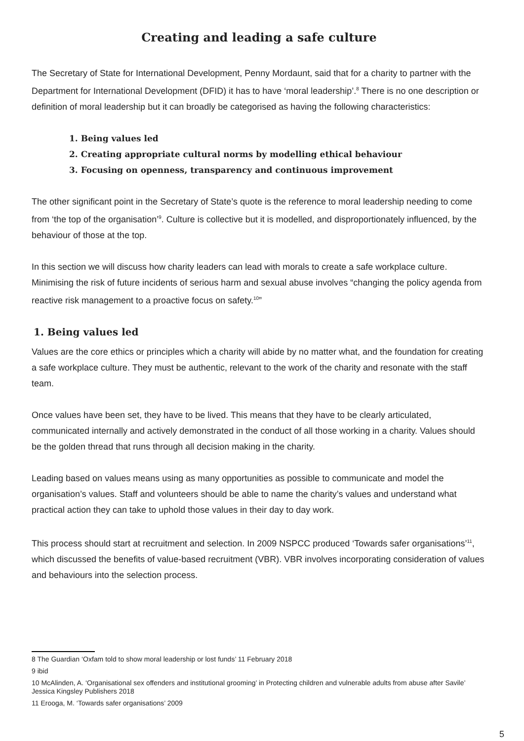Creating and leading a safe culture
The Secretary of State for International Development, Penny Mordaunt, said that for a charity to partner with the Department for International Development (DFID) it has to have ‘moral leadership’.<sup>8</sup> There is no one description or definition of moral leadership but it can broadly be categorised as having the following characteristics:
1. Being values led
2. Creating appropriate cultural norms by modelling ethical behaviour
3. Focusing on openness, transparency and continuous improvement
The other significant point in the Secretary of State’s quote is the reference to moral leadership needing to come from ‘the top of the organisation’<sup>9</sup>. Culture is collective but it is modelled, and disproportionately influenced, by the behaviour of those at the top.
In this section we will discuss how charity leaders can lead with morals to create a safe workplace culture. Minimising the risk of future incidents of serious harm and sexual abuse involves “changing the policy agenda from reactive risk management to a proactive focus on safety.<sup>10</sup>”
1. Being values led
Values are the core ethics or principles which a charity will abide by no matter what, and the foundation for creating a safe workplace culture. They must be authentic, relevant to the work of the charity and resonate with the staff team.
Once values have been set, they have to be lived. This means that they have to be clearly articulated, communicated internally and actively demonstrated in the conduct of all those working in a charity. Values should be the golden thread that runs through all decision making in the charity.
Leading based on values means using as many opportunities as possible to communicate and model the organisation’s values. Staff and volunteers should be able to name the charity’s values and understand what practical action they can take to uphold those values in their day to day work.
This process should start at recruitment and selection. In 2009 NSPCC produced ‘Towards safer organisations’<sup>11</sup>, which discussed the benefits of value-based recruitment (VBR). VBR involves incorporating consideration of values and behaviours into the selection process.
8 The Guardian ‘Oxfam told to show moral leadership or lost funds’ 11 February 2018
9 ibid
10 McAlinden, A. ‘Organisational sex offenders and institutional grooming’ in Protecting children and vulnerable adults from abuse after Savile’ Jessica Kingsley Publishers 2018
11 Erooga, M. ‘Towards safer organisations’ 2009
5